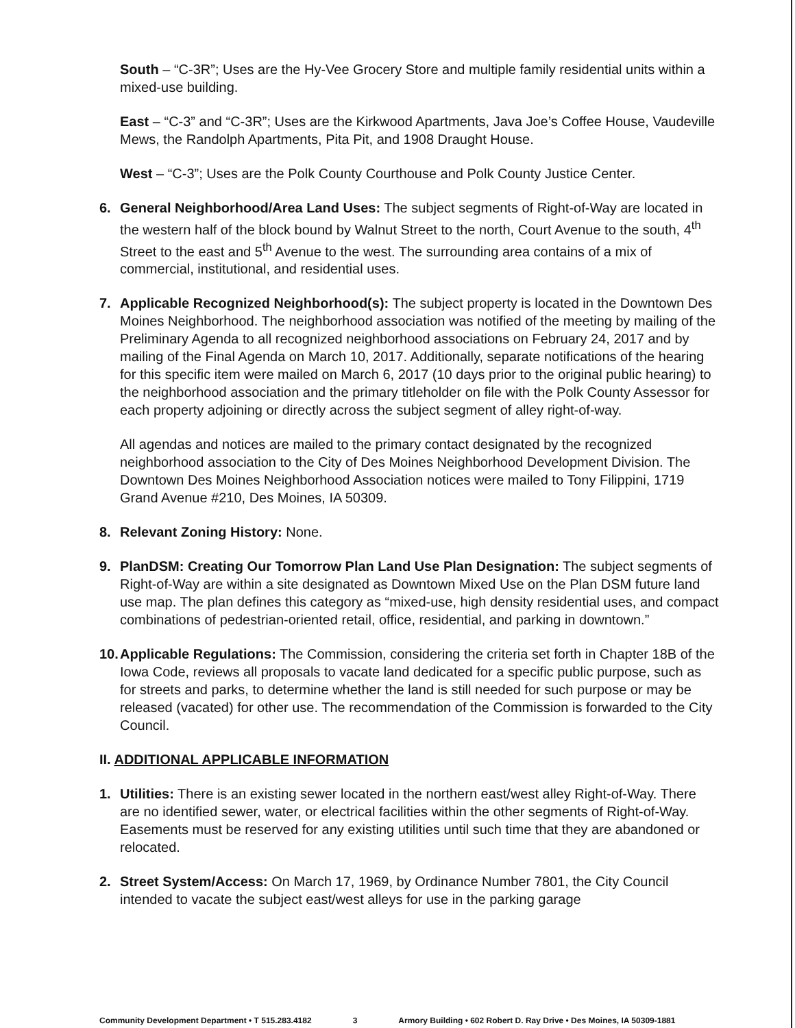South – “C-3R”; Uses are the Hy-Vee Grocery Store and multiple family residential units within a mixed-use building.
East – “C-3” and “C-3R”; Uses are the Kirkwood Apartments, Java Joe’s Coffee House, Vaudeville Mews, the Randolph Apartments, Pita Pit, and 1908 Draught House.
West – “C-3”; Uses are the Polk County Courthouse and Polk County Justice Center.
6. General Neighborhood/Area Land Uses: The subject segments of Right-of-Way are located in the western half of the block bound by Walnut Street to the north, Court Avenue to the south, 4<sup>th</sup> Street to the east and 5<sup>th</sup> Avenue to the west. The surrounding area contains of a mix of commercial, institutional, and residential uses.
7. Applicable Recognized Neighborhood(s): The subject property is located in the Downtown Des Moines Neighborhood. The neighborhood association was notified of the meeting by mailing of the Preliminary Agenda to all recognized neighborhood associations on February 24, 2017 and by mailing of the Final Agenda on March 10, 2017. Additionally, separate notifications of the hearing for this specific item were mailed on March 6, 2017 (10 days prior to the original public hearing) to the neighborhood association and the primary titleholder on file with the Polk County Assessor for each property adjoining or directly across the subject segment of alley right-of-way.
All agendas and notices are mailed to the primary contact designated by the recognized neighborhood association to the City of Des Moines Neighborhood Development Division. The Downtown Des Moines Neighborhood Association notices were mailed to Tony Filippini, 1719 Grand Avenue #210, Des Moines, IA 50309.
8. Relevant Zoning History: None.
9. PlanDSM: Creating Our Tomorrow Plan Land Use Plan Designation: The subject segments of Right-of-Way are within a site designated as Downtown Mixed Use on the Plan DSM future land use map. The plan defines this category as “mixed-use, high density residential uses, and compact combinations of pedestrian-oriented retail, office, residential, and parking in downtown.”
10.
Applicable Regulations: The Commission, considering the criteria set forth in Chapter 18B of the Iowa Code, reviews all proposals to vacate land dedicated for a specific public purpose, such as for streets and parks, to determine whether the land is still needed for such purpose or may be released (vacated) for other use. The recommendation of the Commission is forwarded to the City Council.
II. ADDITIONAL APPLICABLE INFORMATION
1. Utilities: There is an existing sewer located in the northern east/west alley Right-of-Way. There are no identified sewer, water, or electrical facilities within the other segments of Right-of-Way. Easements must be reserved for any existing utilities until such time that they are abandoned or relocated.
2. Street System/Access: On March 17, 1969, by Ordinance Number 7801, the City Council intended to vacate the subject east/west alleys for use in the parking garage
Community Development Department • T 515.283.4182 3 Armory Building • 602 Robert D. Ray Drive • Des Moines, IA 50309-1881